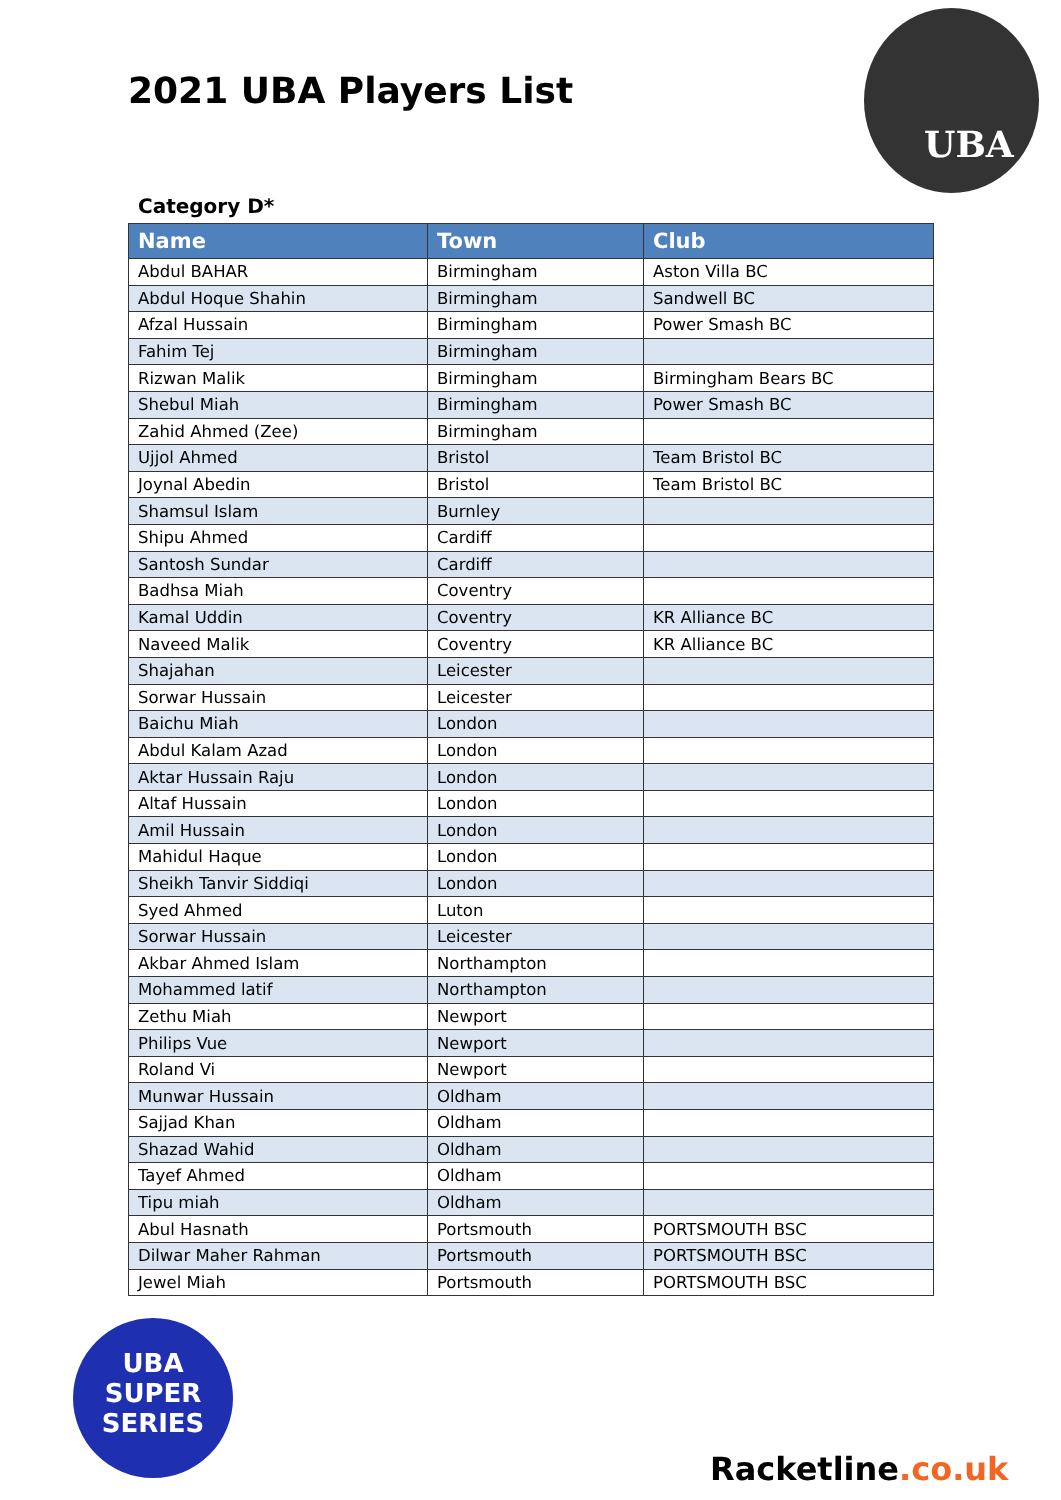2021 UBA Players List
UBA
Category D*
| Name | Town | Club |
| --- | --- | --- |
| Abdul BAHAR | Birmingham | Aston Villa BC |
| Abdul Hoque Shahin | Birmingham | Sandwell BC |
| Afzal Hussain | Birmingham | Power Smash BC |
| Fahim Tej | Birmingham | |
| Rizwan Malik | Birmingham | Birmingham Bears BC |
| Shebul Miah | Birmingham | Power Smash BC |
| Zahid Ahmed (Zee) | Birmingham | |
| Ujjol Ahmed | Bristol | Team Bristol BC |
| Joynal Abedin | Bristol | Team Bristol BC |
| Shamsul Islam | Burnley | |
| Shipu Ahmed | Cardiff | |
| Santosh Sundar | Cardiff | |
| Badhsa Miah | Coventry | |
| Kamal Uddin | Coventry | KR Alliance BC |
| Naveed Malik | Coventry | KR Alliance BC |
| Shajahan | Leicester | |
| Sorwar Hussain | Leicester | |
| Baichu Miah | London | |
| Abdul Kalam Azad | London | |
| Aktar Hussain Raju | London | |
| Altaf Hussain | London | |
| Amil Hussain | London | |
| Mahidul Haque | London | |
| Sheikh Tanvir Siddiqi | London | |
| Syed Ahmed | Luton | |
| Sorwar Hussain | Leicester | |
| Akbar Ahmed Islam | Northampton | |
| Mohammed latif | Northampton | |
| Zethu Miah | Newport | |
| Philips Vue | Newport | |
| Roland Vi | Newport | |
| Munwar Hussain | Oldham | |
| Sajjad Khan | Oldham | |
| Shazad Wahid | Oldham | |
| Tayef Ahmed | Oldham | |
| Tipu miah | Oldham | |
| Abul Hasnath | Portsmouth | PORTSMOUTH BSC |
| Dilwar Maher Rahman | Portsmouth | PORTSMOUTH BSC |
| Jewel Miah | Portsmouth | PORTSMOUTH BSC |
UBA
SUPER
SERIES
Racketline.co.uk